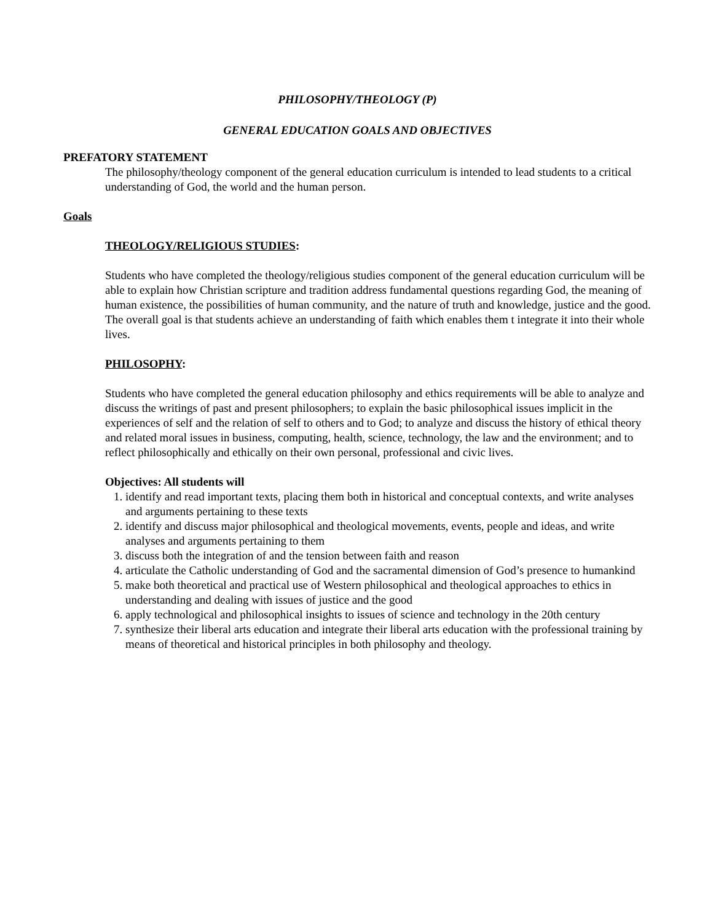PHILOSOPHY/THEOLOGY (P)
GENERAL EDUCATION GOALS AND OBJECTIVES
PREFATORY STATEMENT
The philosophy/theology component of the general education curriculum is intended to lead students to a critical understanding of God, the world and the human person.
Goals
THEOLOGY/RELIGIOUS STUDIES:
Students who have completed the theology/religious studies component of the general education curriculum will be able to explain how Christian scripture and tradition address fundamental questions regarding God, the meaning of human existence, the possibilities of human community, and the nature of truth and knowledge, justice and the good. The overall goal is that students achieve an understanding of faith which enables them t integrate it into their whole lives.
PHILOSOPHY:
Students who have completed the general education philosophy and ethics requirements will be able to analyze and discuss the writings of past and present philosophers; to explain the basic philosophical issues implicit in the experiences of self and the relation of self to others and to God; to analyze and discuss the history of ethical theory and related moral issues in business, computing, health, science, technology, the law and the environment; and to reflect philosophically and ethically on their own personal, professional and civic lives.
Objectives: All students will
1. identify and read important texts, placing them both in historical and conceptual contexts, and write analyses and arguments pertaining to these texts
2. identify and discuss major philosophical and theological movements, events, people and ideas, and write analyses and arguments pertaining to them
3. discuss both the integration of and the tension between faith and reason
4. articulate the Catholic understanding of God and the sacramental dimension of God’s presence to humankind
5. make both theoretical and practical use of Western philosophical and theological approaches to ethics in understanding and dealing with issues of justice and the good
6. apply technological and philosophical insights to issues of science and technology in the 20th century
7. synthesize their liberal arts education and integrate their liberal arts education with the professional training by means of theoretical and historical principles in both philosophy and theology.